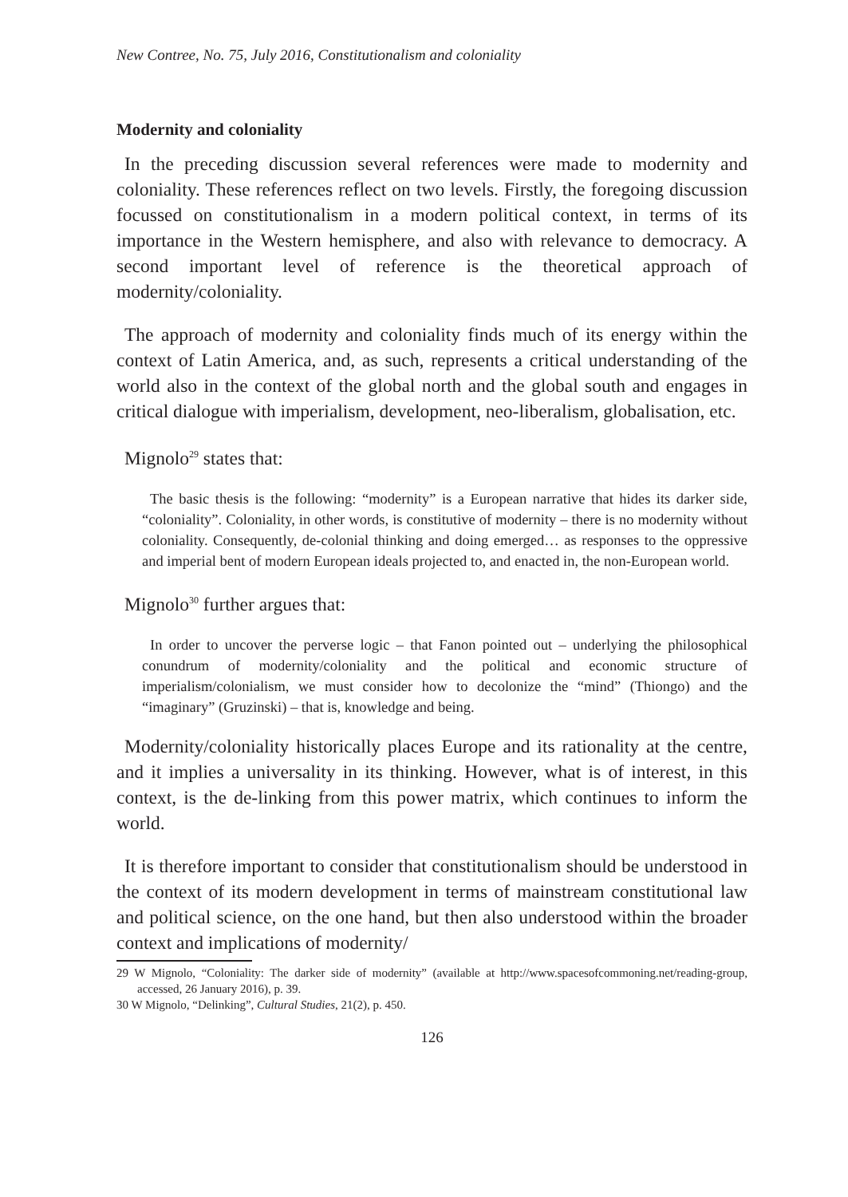New Contree, No. 75, July 2016, Constitutionalism and coloniality
Modernity and coloniality
In the preceding discussion several references were made to modernity and coloniality. These references reflect on two levels. Firstly, the foregoing discussion focussed on constitutionalism in a modern political context, in terms of its importance in the Western hemisphere, and also with relevance to democracy. A second important level of reference is the theoretical approach of modernity/coloniality.
The approach of modernity and coloniality finds much of its energy within the context of Latin America, and, as such, represents a critical understanding of the world also in the context of the global north and the global south and engages in critical dialogue with imperialism, development, neo-liberalism, globalisation, etc.
Mignolo<sup>29</sup> states that:
The basic thesis is the following: “modernity” is a European narrative that hides its darker side, “coloniality”. Coloniality, in other words, is constitutive of modernity – there is no modernity without coloniality. Consequently, de-colonial thinking and doing emerged… as responses to the oppressive and imperial bent of modern European ideals projected to, and enacted in, the non-European world.
Mignolo<sup>30</sup> further argues that:
In order to uncover the perverse logic – that Fanon pointed out – underlying the philosophical conundrum of modernity/coloniality and the political and economic structure of imperialism/colonialism, we must consider how to decolonize the “mind” (Thiongo) and the “imaginary” (Gruzinski) – that is, knowledge and being.
Modernity/coloniality historically places Europe and its rationality at the centre, and it implies a universality in its thinking. However, what is of interest, in this context, is the de-linking from this power matrix, which continues to inform the world.
It is therefore important to consider that constitutionalism should be understood in the context of its modern development in terms of mainstream constitutional law and political science, on the one hand, but then also understood within the broader context and implications of modernity/
29 W Mignolo, “Coloniality: The darker side of modernity” (available at http://www.spacesofcommoning.net/reading-group, accessed, 26 January 2016), p. 39.
30 W Mignolo, “Delinking”, Cultural Studies, 21(2), p. 450.
126